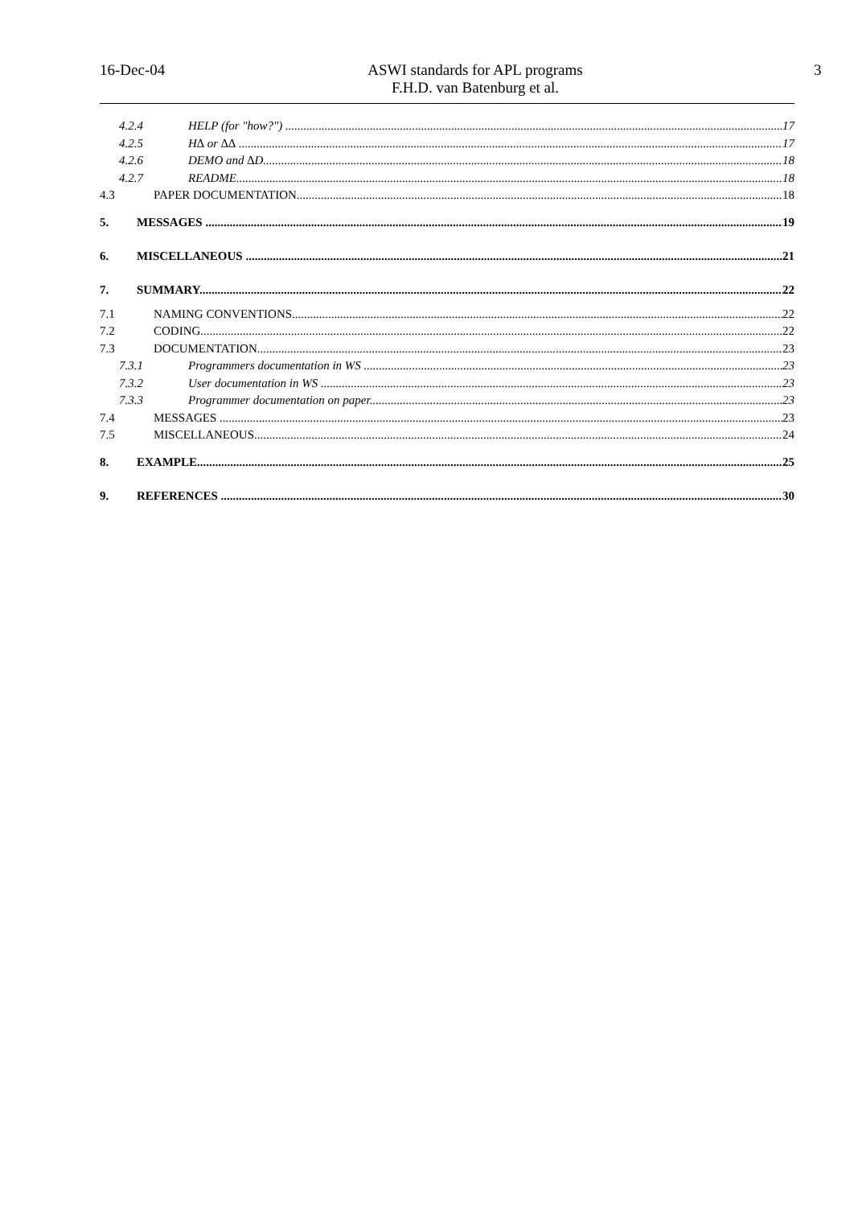16-Dec-04
ASWI standards for APL programs
F.H.D. van Batenburg et al.
3
4.2.4 HELP (for "how?") 17
4.2.5 H∆ or ∆∆ 17
4.2.6 DEMO and ∆D 18
4.2.7 README 18
4.3 PAPER DOCUMENTATION 18
5. MESSAGES 19
6. MISCELLANEOUS 21
7. SUMMARY 22
7.1 NAMING CONVENTIONS 22
7.2 CODING 22
7.3 DOCUMENTATION 23
7.3.1 Programmers documentation in WS 23
7.3.2 User documentation in WS 23
7.3.3 Programmer documentation on paper 23
7.4 MESSAGES 23
7.5 MISCELLANEOUS 24
8. EXAMPLE 25
9. REFERENCES 30